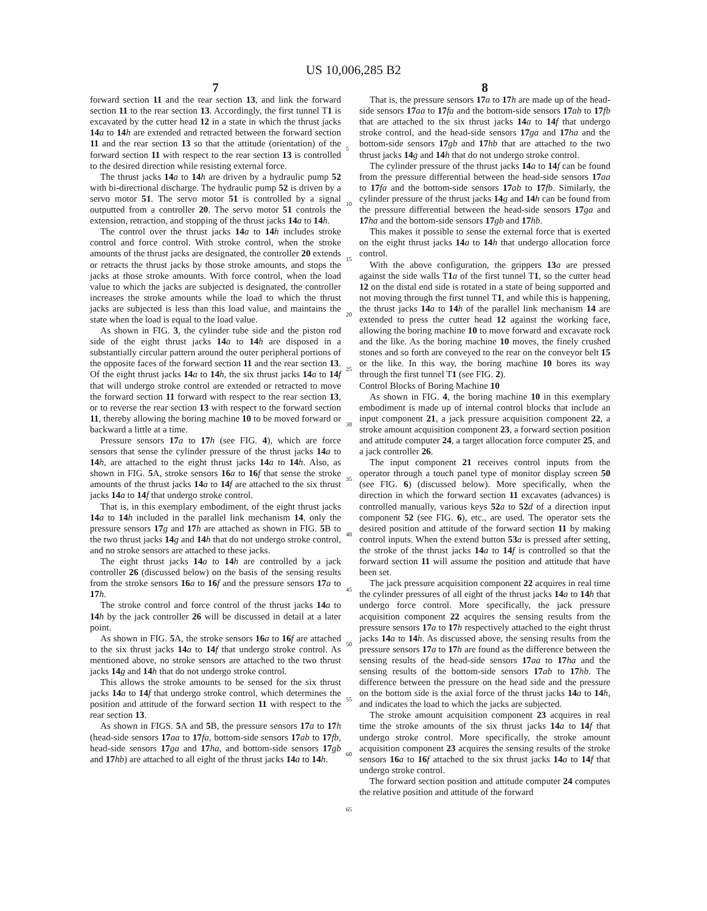US 10,006,285 B2
7
forward section 11 and the rear section 13, and link the forward section 11 to the rear section 13. Accordingly, the first tunnel T1 is excavated by the cutter head 12 in a state in which the thrust jacks 14 a to 14 h are extended and retracted between the forward section 11 and the rear section 13 so that the attitude (orientation) of the forward section 11 with respect to the rear section 13 is controlled to the desired direction while resisting external force.
The thrust jacks 14 a to 14 h are driven by a hydraulic pump 52 with bi-directional discharge. The hydraulic pump 52 is driven by a servo motor 51. The servo motor 51 is controlled by a signal outputted from a controller 20. The servo motor 51 controls the extension, retraction, and stopping of the thrust jacks 14 a to 14 h.
The control over the thrust jacks 14 a to 14 h includes stroke control and force control. With stroke control, when the stroke amounts of the thrust jacks are designated, the controller 20 extends or retracts the thrust jacks by those stroke amounts, and stops the jacks at those stroke amounts. With force control, when the load value to which the jacks are subjected is designated, the controller increases the stroke amounts while the load to which the thrust jacks are subjected is less than this load value, and maintains the state when the load is equal to the load value.
As shown in FIG. 3, the cylinder tube side and the piston rod side of the eight thrust jacks 14 a to 14 h are disposed in a substantially circular pattern around the outer peripheral portions of the opposite faces of the forward section 11 and the rear section 13. Of the eight thrust jacks 14 a to 14 h, the six thrust jacks 14 a to 14 f that will undergo stroke control are extended or retracted to move the forward section 11 forward with respect to the rear section 13, or to reverse the rear section 13 with respect to the forward section 11, thereby allowing the boring machine 10 to be moved forward or backward a little at a time.
Pressure sensors 17 a to 17 h (see FIG. 4), which are force sensors that sense the cylinder pressure of the thrust jacks 14 a to 14 h, are attached to the eight thrust jacks 14 a to 14 h. Also, as shown in FIG. 5 A, stroke sensors 16 a to 16 f that sense the stroke amounts of the thrust jacks 14 a to 14 f are attached to the six thrust jacks 14 a to 14 f that undergo stroke control.
That is, in this exemplary embodiment, of the eight thrust jacks 14 a to 14 h included in the parallel link mechanism 14, only the pressure sensors 17 g and 17 h are attached as shown in FIG. 5 B to the two thrust jacks 14 g and 14 h that do not undergo stroke control, and no stroke sensors are attached to these jacks.
The eight thrust jacks 14 a to 14 h are controlled by a jack controller 26 (discussed below) on the basis of the sensing results from the stroke sensors 16 a to 16 f and the pressure sensors 17 a to 17 h.
The stroke control and force control of the thrust jacks 14 a to 14 h by the jack controller 26 will be discussed in detail at a later point.
As shown in FIG. 5 A, the stroke sensors 16 a to 16 f are attached to the six thrust jacks 14 a to 14 f that undergo stroke control. As mentioned above, no stroke sensors are attached to the two thrust jacks 14 g and 14 h that do not undergo stroke control.
This allows the stroke amounts to be sensed for the six thrust jacks 14 a to 14 f that undergo stroke control, which determines the position and attitude of the forward section 11 with respect to the rear section 13.
As shown in FIGS. 5 A and 5 B, the pressure sensors 17 a to 17 h (head-side sensors 17 aa to 17 fa, bottom-side sensors 17 ab to 17 fb, head-side sensors 17 ga and 17 ha, and bottom-side sensors 17 gb and 17 hb) are attached to all eight of the thrust jacks 14 a to 14 h.
5
10
15
20
25
30
35
40
45
50
55
60
65
8
That is, the pressure sensors 17 a to 17 h are made up of the head-side sensors 17 aa to 17 fa and the bottom-side sensors 17 ab to 17 fb that are attached to the six thrust jacks 14 a to 14 f that undergo stroke control, and the head-side sensors 17 ga and 17 ha and the bottom-side sensors 17 gb and 17 hb that are attached to the two thrust jacks 14 g and 14 h that do not undergo stroke control.
The cylinder pressure of the thrust jacks 14 a to 14 f can be found from the pressure differential between the head-side sensors 17 aa to 17 fa and the bottom-side sensors 17 ab to 17 fb. Similarly, the cylinder pressure of the thrust jacks 14 g and 14 h can be found from the pressure differential between the head-side sensors 17 ga and 17 ha and the bottom-side sensors 17 gb and 17 hb.
This makes it possible to sense the external force that is exerted on the eight thrust jacks 14 a to 14 h that undergo allocation force control.
With the above configuration, the grippers 13 a are pressed against the side walls T1 a of the first tunnel T1, so the cutter head 12 on the distal end side is rotated in a state of being supported and not moving through the first tunnel T1, and while this is happening, the thrust jacks 14 a to 14 h of the parallel link mechanism 14 are extended to press the cutter head 12 against the working face, allowing the boring machine 10 to move forward and excavate rock and the like. As the boring machine 10 moves, the finely crushed stones and so forth are conveyed to the rear on the conveyor belt 15 or the like. In this way, the boring machine 10 bores its way through the first tunnel T1 (see FIG. 2).
Control Blocks of Boring Machine 10
As shown in FIG. 4, the boring machine 10 in this exemplary embodiment is made up of internal control blocks that include an input component 21, a jack pressure acquisition component 22, a stroke amount acquisition component 23, a forward section position and attitude computer 24, a target allocation force computer 25, and a jack controller 26.
The input component 21 receives control inputs from the operator through a touch panel type of monitor display screen 50 (see FIG. 6) (discussed below). More specifically, when the direction in which the forward section 11 excavates (advances) is controlled manually, various keys 52 a to 52 d of a direction input component 52 (see FIG. 6), etc., are used. The operator sets the desired position and attitude of the forward section 11 by making control inputs. When the extend button 53 a is pressed after setting, the stroke of the thrust jacks 14 a to 14 f is controlled so that the forward section 11 will assume the position and attitude that have been set.
The jack pressure acquisition component 22 acquires in real time the cylinder pressures of all eight of the thrust jacks 14 a to 14 h that undergo force control. More specifically, the jack pressure acquisition component 22 acquires the sensing results from the pressure sensors 17 a to 17 h respectively attached to the eight thrust jacks 14 a to 14 h. As discussed above, the sensing results from the pressure sensors 17 a to 17 h are found as the difference between the sensing results of the head-side sensors 17 aa to 17 ha and the sensing results of the bottom-side sensors 17 ab to 17 hb. The difference between the pressure on the head side and the pressure on the bottom side is the axial force of the thrust jacks 14 a to 14 h, and indicates the load to which the jacks are subjected.
The stroke amount acquisition component 23 acquires in real time the stroke amounts of the six thrust jacks 14 a to 14 f that undergo stroke control. More specifically, the stroke amount acquisition component 23 acquires the sensing results of the stroke sensors 16 a to 16 f attached to the six thrust jacks 14 a to 14 f that undergo stroke control.
The forward section position and attitude computer 24 computes the relative position and attitude of the forward